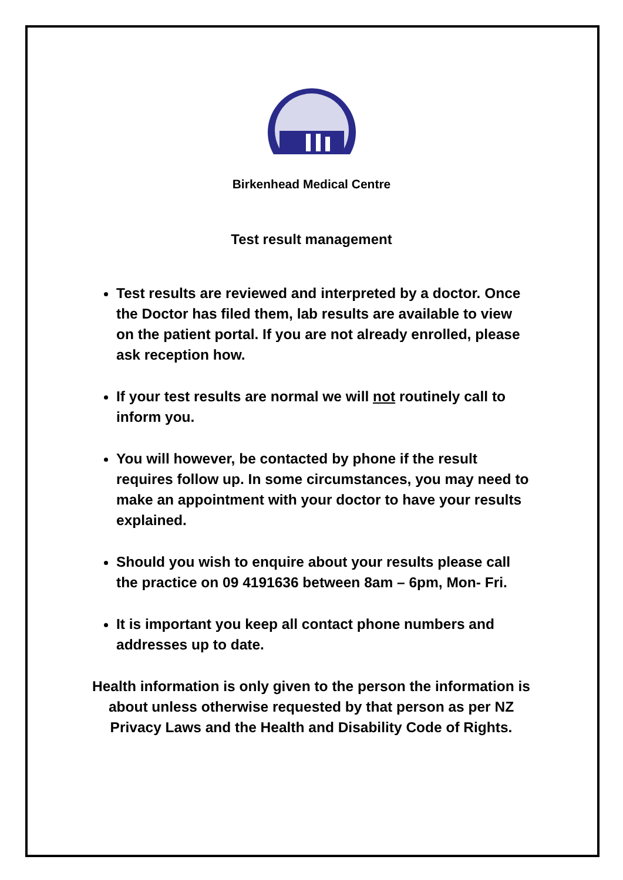Birkenhead Medical Centre
Test result management
Test results are reviewed and interpreted by a doctor. Once the Doctor has filed them, lab results are available to view on the patient portal. If you are not already enrolled, please ask reception how.
If your test results are normal we will not routinely call to inform you.
You will however, be contacted by phone if the result requires follow up. In some circumstances, you may need to make an appointment with your doctor to have your results explained.
Should you wish to enquire about your results please call the practice on 09 4191636 between 8am – 6pm, Mon- Fri.
It is important you keep all contact phone numbers and addresses up to date.
Health information is only given to the person the information is about unless otherwise requested by that person as per NZ Privacy Laws and the Health and Disability Code of Rights.